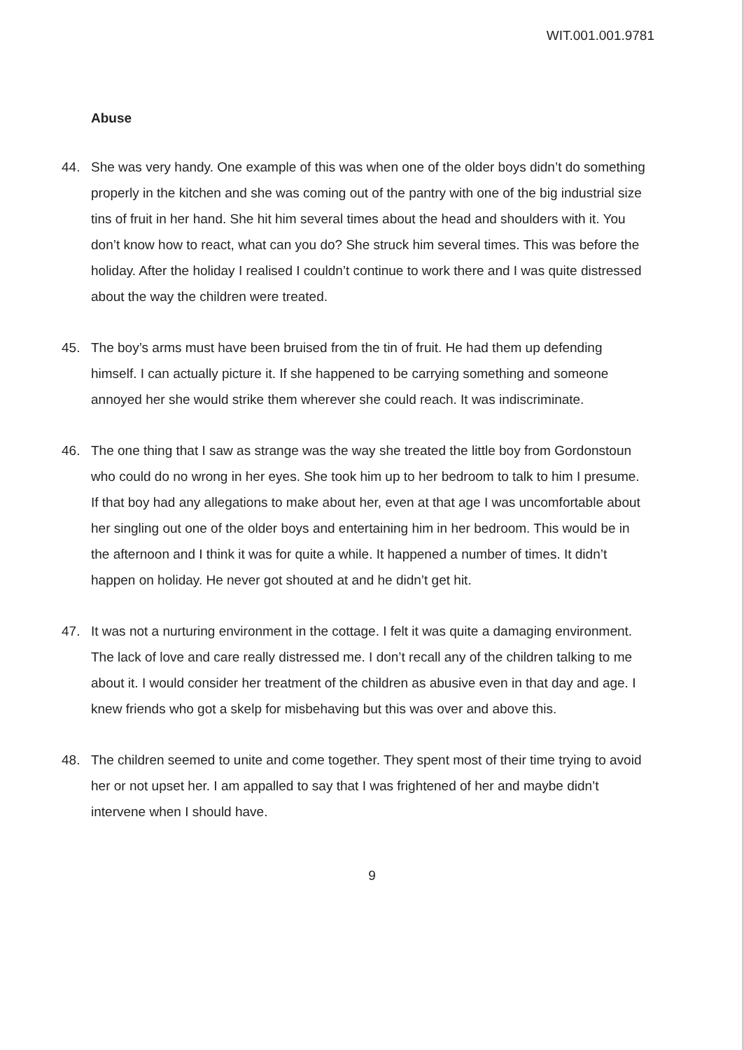WIT.001.001.9781
Abuse
44. She was very handy. One example of this was when one of the older boys didn’t do something properly in the kitchen and she was coming out of the pantry with one of the big industrial size tins of fruit in her hand. She hit him several times about the head and shoulders with it. You don’t know how to react, what can you do? She struck him several times. This was before the holiday. After the holiday I realised I couldn’t continue to work there and I was quite distressed about the way the children were treated.
45. The boy’s arms must have been bruised from the tin of fruit. He had them up defending himself. I can actually picture it. If she happened to be carrying something and someone annoyed her she would strike them wherever she could reach. It was indiscriminate.
46. The one thing that I saw as strange was the way she treated the little boy from Gordonstoun who could do no wrong in her eyes. She took him up to her bedroom to talk to him I presume. If that boy had any allegations to make about her, even at that age I was uncomfortable about her singling out one of the older boys and entertaining him in her bedroom. This would be in the afternoon and I think it was for quite a while. It happened a number of times. It didn’t happen on holiday. He never got shouted at and he didn’t get hit.
47. It was not a nurturing environment in the cottage. I felt it was quite a damaging environment. The lack of love and care really distressed me. I don’t recall any of the children talking to me about it. I would consider her treatment of the children as abusive even in that day and age. I knew friends who got a skelp for misbehaving but this was over and above this.
48. The children seemed to unite and come together. They spent most of their time trying to avoid her or not upset her. I am appalled to say that I was frightened of her and maybe didn’t intervene when I should have.
9